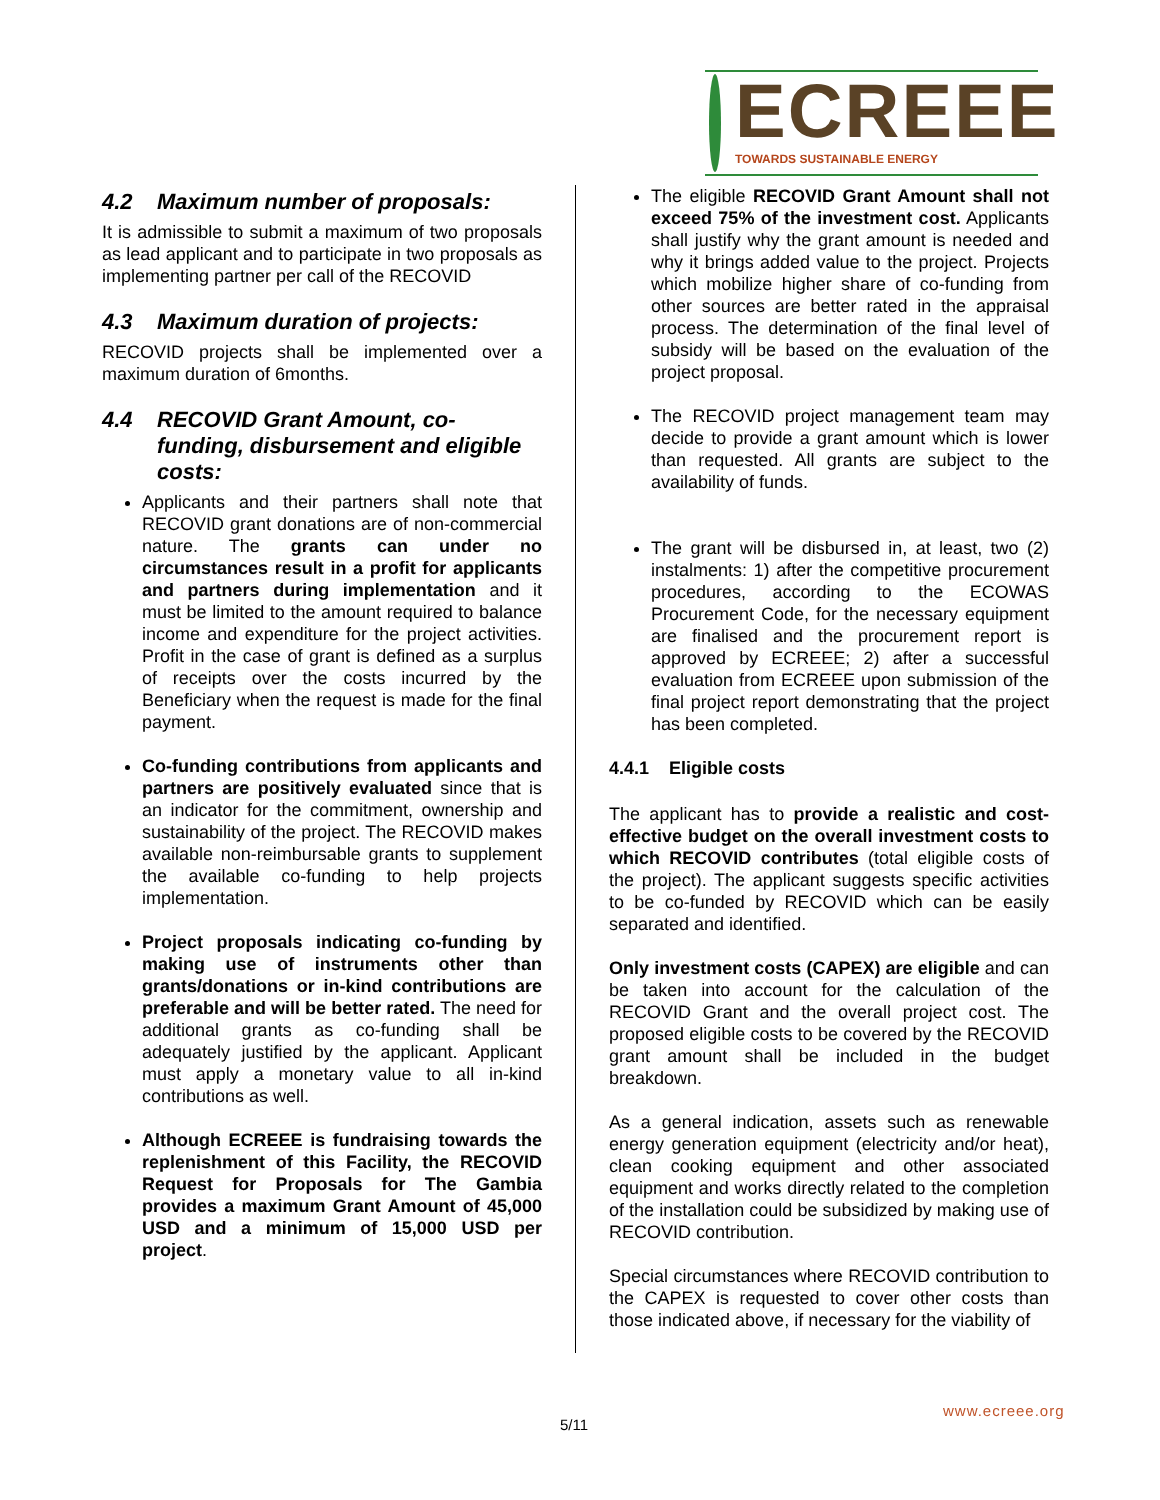ECREEE
TOWARDS SUSTAINABLE ENERGY
4.2 Maximum number of proposals:
It is admissible to submit a maximum of two proposals as lead applicant and to participate in two proposals as implementing partner per call of the RECOVID
4.3 Maximum duration of projects:
RECOVID projects shall be implemented over a maximum duration of 6months.
4.4 RECOVID Grant Amount, co-funding, disbursement and eligible costs:
Applicants and their partners shall note that RECOVID grant donations are of non-commercial nature. The grants can under no circumstances result in a profit for applicants and partners during implementation and it must be limited to the amount required to balance income and expenditure for the project activities. Profit in the case of grant is defined as a surplus of receipts over the costs incurred by the Beneficiary when the request is made for the final payment.
Co-funding contributions from applicants and partners are positively evaluated since that is an indicator for the commitment, ownership and sustainability of the project. The RECOVID makes available non-reimbursable grants to supplement the available co-funding to help projects implementation.
Project proposals indicating co-funding by making use of instruments other than grants/donations or in-kind contributions are preferable and will be better rated. The need for additional grants as co-funding shall be adequately justified by the applicant. Applicant must apply a monetary value to all in-kind contributions as well.
Although ECREEE is fundraising towards the replenishment of this Facility, the RECOVID Request for Proposals for The Gambia provides a maximum Grant Amount of 45,000 USD and a minimum of 15,000 USD per project.
The eligible RECOVID Grant Amount shall not exceed 75% of the investment cost. Applicants shall justify why the grant amount is needed and why it brings added value to the project. Projects which mobilize higher share of co-funding from other sources are better rated in the appraisal process. The determination of the final level of subsidy will be based on the evaluation of the project proposal.
The RECOVID project management team may decide to provide a grant amount which is lower than requested. All grants are subject to the availability of funds.
The grant will be disbursed in, at least, two (2) instalments: 1) after the competitive procurement procedures, according to the ECOWAS Procurement Code, for the necessary equipment are finalised and the procurement report is approved by ECREEE; 2) after a successful evaluation from ECREEE upon submission of the final project report demonstrating that the project has been completed.
4.4.1 Eligible costs
The applicant has to provide a realistic and cost-effective budget on the overall investment costs to which RECOVID contributes (total eligible costs of the project). The applicant suggests specific activities to be co-funded by RECOVID which can be easily separated and identified.
Only investment costs (CAPEX) are eligible and can be taken into account for the calculation of the RECOVID Grant and the overall project cost. The proposed eligible costs to be covered by the RECOVID grant amount shall be included in the budget breakdown.
As a general indication, assets such as renewable energy generation equipment (electricity and/or heat), clean cooking equipment and other associated equipment and works directly related to the completion of the installation could be subsidized by making use of RECOVID contribution.
Special circumstances where RECOVID contribution to the CAPEX is requested to cover other costs than those indicated above, if necessary for the viability of
www.ecreee.org
5/11